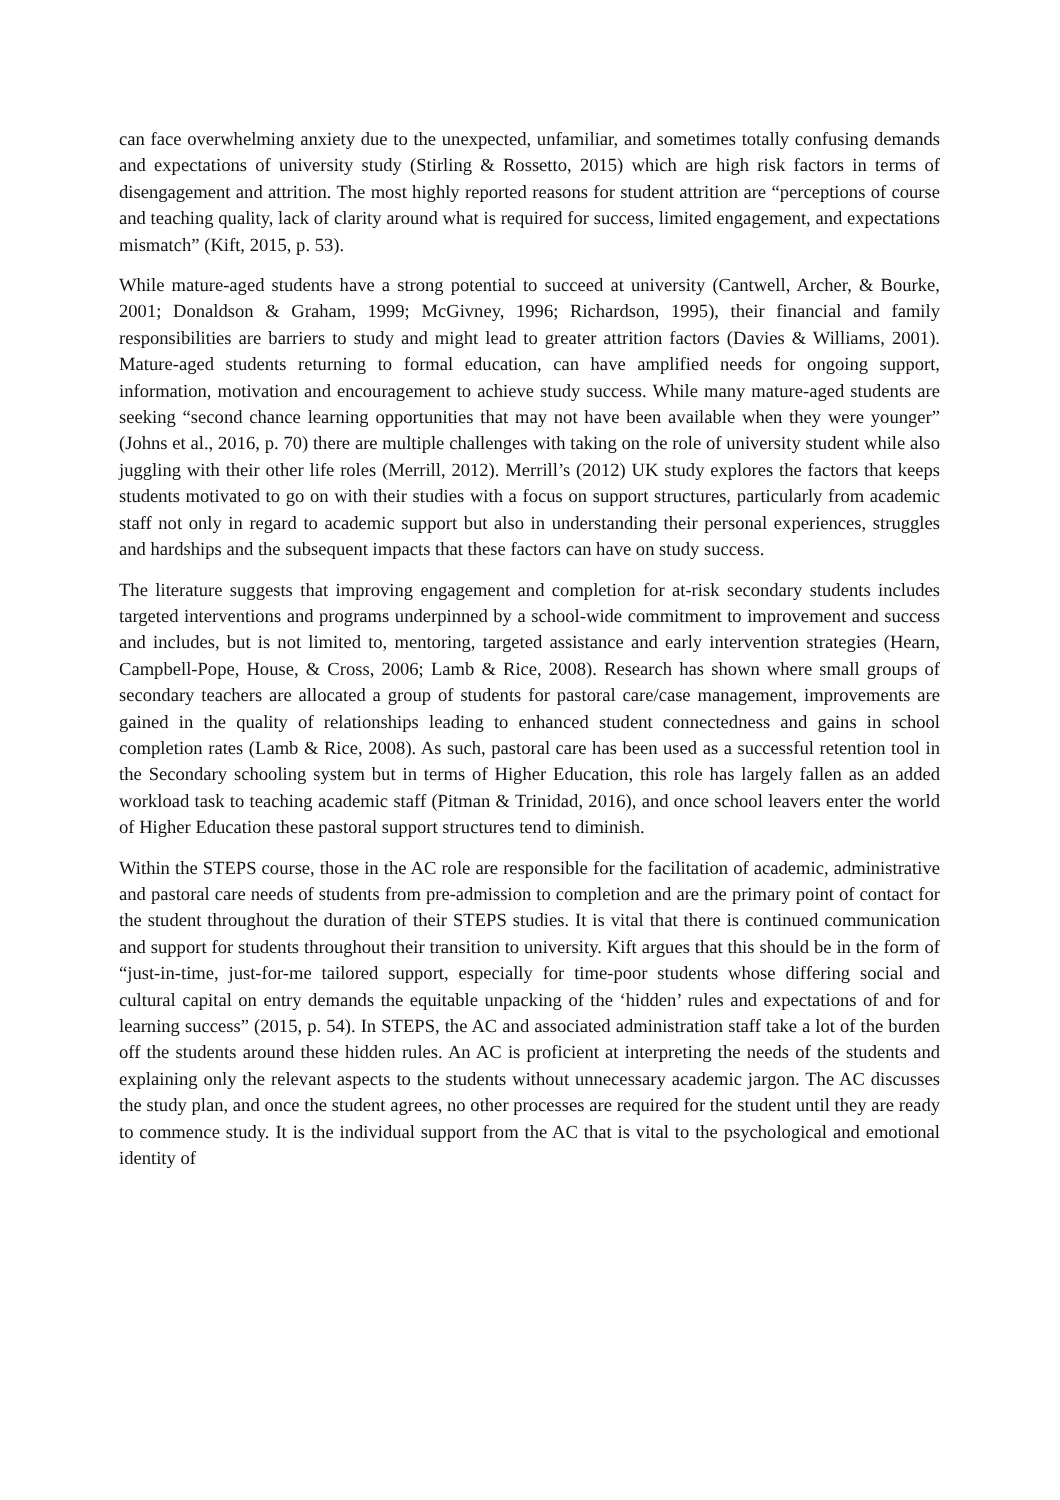can face overwhelming anxiety due to the unexpected, unfamiliar, and sometimes totally confusing demands and expectations of university study (Stirling & Rossetto, 2015) which are high risk factors in terms of disengagement and attrition. The most highly reported reasons for student attrition are “perceptions of course and teaching quality, lack of clarity around what is required for success, limited engagement, and expectations mismatch” (Kift, 2015, p. 53).
While mature-aged students have a strong potential to succeed at university (Cantwell, Archer, & Bourke, 2001; Donaldson & Graham, 1999; McGivney, 1996; Richardson, 1995), their financial and family responsibilities are barriers to study and might lead to greater attrition factors (Davies & Williams, 2001). Mature-aged students returning to formal education, can have amplified needs for ongoing support, information, motivation and encouragement to achieve study success. While many mature-aged students are seeking “second chance learning opportunities that may not have been available when they were younger” (Johns et al., 2016, p. 70) there are multiple challenges with taking on the role of university student while also juggling with their other life roles (Merrill, 2012). Merrill’s (2012) UK study explores the factors that keeps students motivated to go on with their studies with a focus on support structures, particularly from academic staff not only in regard to academic support but also in understanding their personal experiences, struggles and hardships and the subsequent impacts that these factors can have on study success.
The literature suggests that improving engagement and completion for at-risk secondary students includes targeted interventions and programs underpinned by a school-wide commitment to improvement and success and includes, but is not limited to, mentoring, targeted assistance and early intervention strategies (Hearn, Campbell-Pope, House, & Cross, 2006; Lamb & Rice, 2008). Research has shown where small groups of secondary teachers are allocated a group of students for pastoral care/case management, improvements are gained in the quality of relationships leading to enhanced student connectedness and gains in school completion rates (Lamb & Rice, 2008). As such, pastoral care has been used as a successful retention tool in the Secondary schooling system but in terms of Higher Education, this role has largely fallen as an added workload task to teaching academic staff (Pitman & Trinidad, 2016), and once school leavers enter the world of Higher Education these pastoral support structures tend to diminish.
Within the STEPS course, those in the AC role are responsible for the facilitation of academic, administrative and pastoral care needs of students from pre-admission to completion and are the primary point of contact for the student throughout the duration of their STEPS studies. It is vital that there is continued communication and support for students throughout their transition to university. Kift argues that this should be in the form of “just-in-time, just-for-me tailored support, especially for time-poor students whose differing social and cultural capital on entry demands the equitable unpacking of the ‘hidden’ rules and expectations of and for learning success” (2015, p. 54). In STEPS, the AC and associated administration staff take a lot of the burden off the students around these hidden rules. An AC is proficient at interpreting the needs of the students and explaining only the relevant aspects to the students without unnecessary academic jargon. The AC discusses the study plan, and once the student agrees, no other processes are required for the student until they are ready to commence study. It is the individual support from the AC that is vital to the psychological and emotional identity of